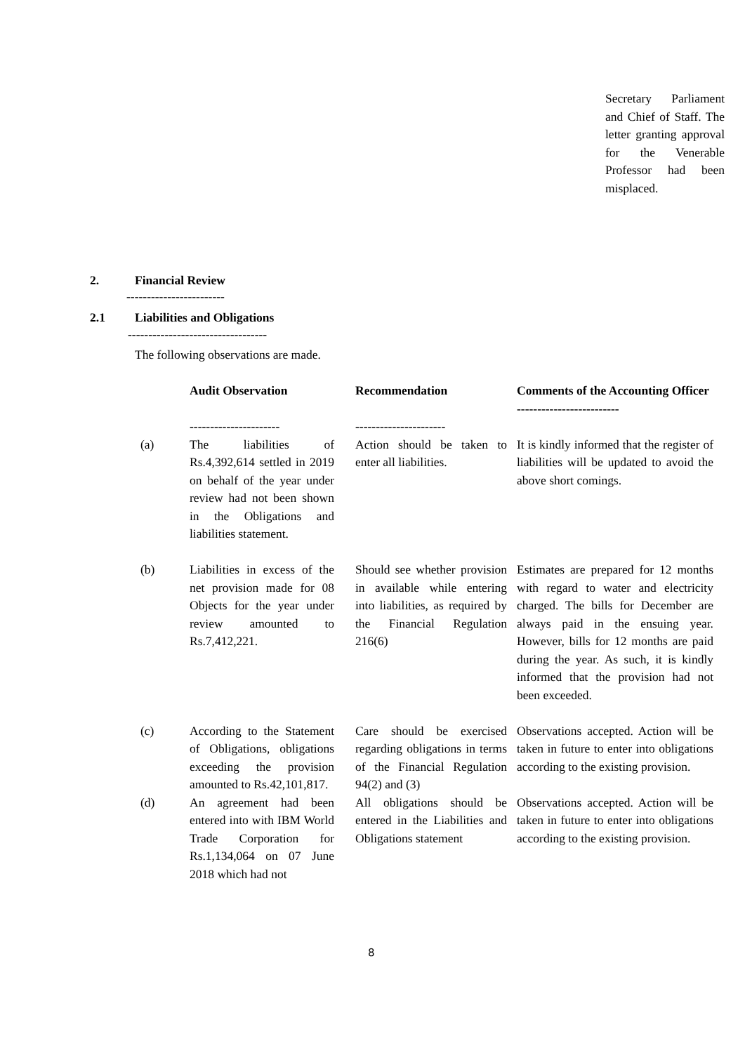Secretary Parliament and Chief of Staff. The letter granting approval for the Venerable Professor had been misplaced.
2. Financial Review
------------------------
2.1 Liabilities and Obligations
----------------------------------
The following observations are made.
| | Audit Observation ---------------------- | Recommendation ---------------------- | Comments of the Accounting Officer ------------------------- |
| --- | --- | --- | --- |
| (a) | The liabilities of Rs.4,392,614 settled in 2019 on behalf of the year under review had not been shown in the Obligations and liabilities statement. | Action should be taken to enter all liabilities. | It is kindly informed that the register of liabilities will be updated to avoid the above short comings. |
| (b) | Liabilities in excess of the net provision made for 08 Objects for the year under review amounted to Rs.7,412,221. | Should see whether provision in available while entering into liabilities, as required by the Financial Regulation 216(6) | Estimates are prepared for 12 months with regard to water and electricity charged. The bills for December are always paid in the ensuing year. However, bills for 12 months are paid during the year. As such, it is kindly informed that the provision had not been exceeded. |
| (c) | According to the Statement of Obligations, obligations exceeding the provision amounted to Rs.42,101,817. | Care should be exercised regarding obligations in terms of the Financial Regulation 94(2) and (3) | Observations accepted. Action will be taken in future to enter into obligations according to the existing provision. |
| (d) | An agreement had been entered into with IBM World Trade Corporation for Rs.1,134,064 on 07 June 2018 which had not | All obligations should be entered in the Liabilities and Obligations statement | Observations accepted. Action will be taken in future to enter into obligations according to the existing provision. |
8